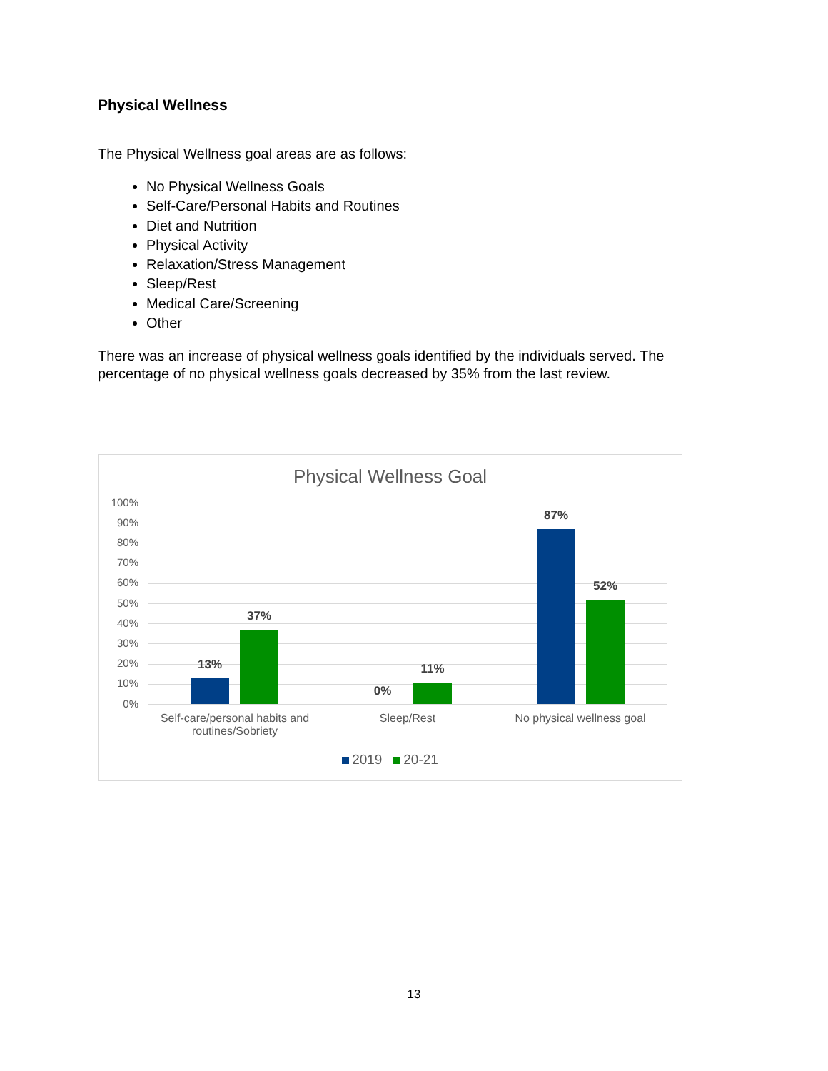Physical Wellness
The Physical Wellness goal areas are as follows:
No Physical Wellness Goals
Self-Care/Personal Habits and Routines
Diet and Nutrition
Physical Activity
Relaxation/Stress Management
Sleep/Rest
Medical Care/Screening
Other
There was an increase of physical wellness goals identified by the individuals served. The percentage of no physical wellness goals decreased by 35% from the last review.
Physical Wellness Goal
100%
90%
80%
70%
60%
50%
40%
30%
20%
10%
0%
13%
37%
0%
11%
87%
52%
Self-care/personal habits and routines/Sobriety
Sleep/Rest No physical wellness goal
2019 20-21
13